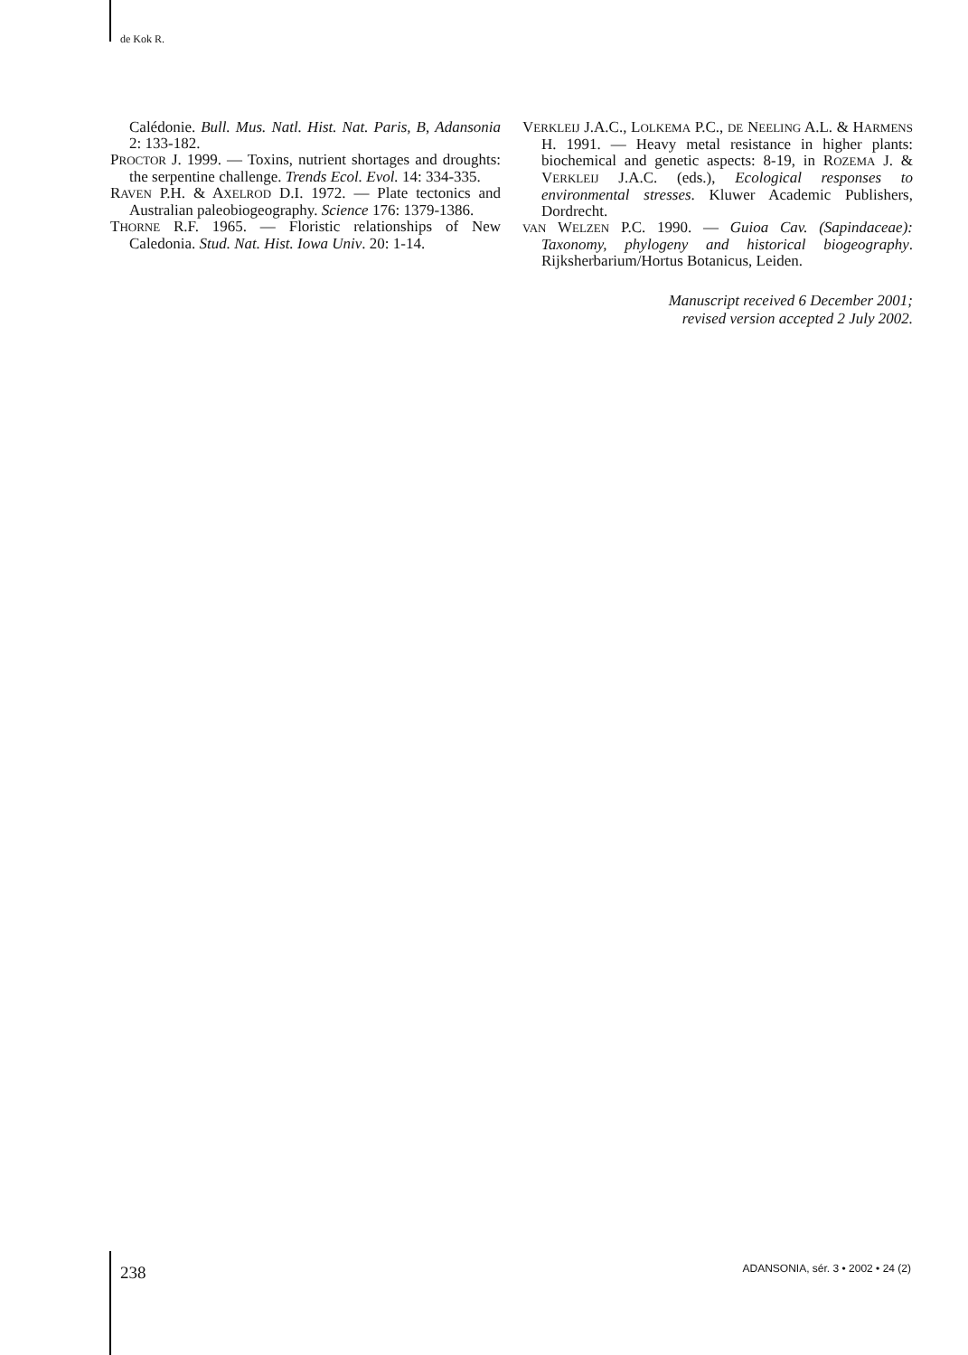de Kok R.
Calédonie. Bull. Mus. Natl. Hist. Nat. Paris, B, Adansonia 2: 133-182.
PROCTOR J. 1999. — Toxins, nutrient shortages and droughts: the serpentine challenge. Trends Ecol. Evol. 14: 334-335.
RAVEN P.H. & AXELROD D.I. 1972. — Plate tectonics and Australian paleobiogeography. Science 176: 1379-1386.
THORNE R.F. 1965. — Floristic relationships of New Caledonia. Stud. Nat. Hist. Iowa Univ. 20: 1-14.
VERKLEIJ J.A.C., LOLKEMA P.C., DE NEELING A.L. & HARMENS H. 1991. — Heavy metal resistance in higher plants: biochemical and genetic aspects: 8-19, in ROZEMA J. & VERKLEIJ J.A.C. (eds.), Ecological responses to environmental stresses. Kluwer Academic Publishers, Dordrecht.
VAN WELZEN P.C. 1990. — Guioa Cav. (Sapindaceae): Taxonomy, phylogeny and historical biogeography. Rijksherbarium/Hortus Botanicus, Leiden.
Manuscript received 6 December 2001;
revised version accepted 2 July 2002.
238
ADANSONIA, sér. 3 • 2002 • 24 (2)